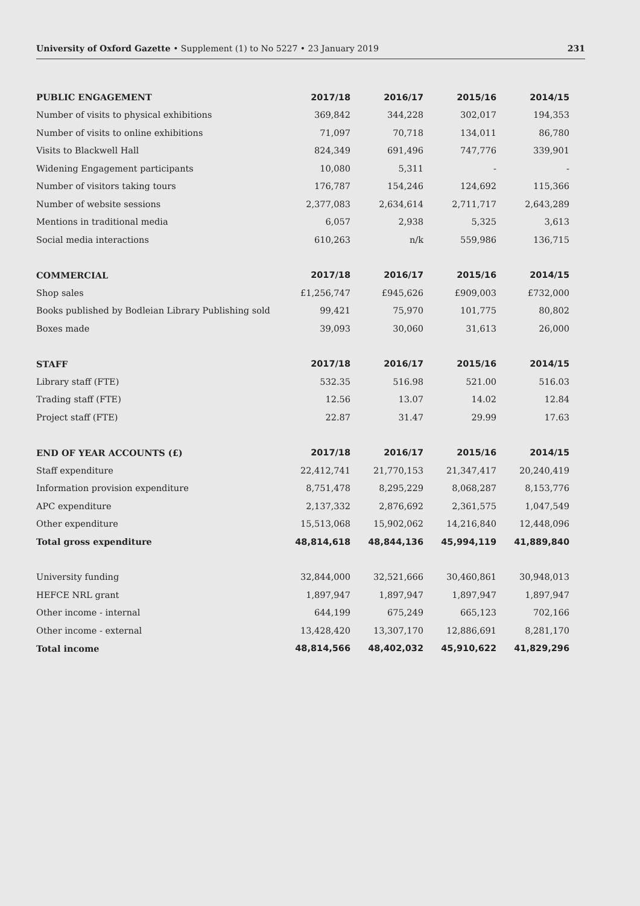University of Oxford Gazette • Supplement (1) to No 5227 • 23 January 2019 231
| PUBLIC ENGAGEMENT | 2017/18 | 2016/17 | 2015/16 | 2014/15 |
| --- | --- | --- | --- | --- |
| Number of visits to physical exhibitions | 369,842 | 344,228 | 302,017 | 194,353 |
| Number of visits to online exhibitions | 71,097 | 70,718 | 134,011 | 86,780 |
| Visits to Blackwell Hall | 824,349 | 691,496 | 747,776 | 339,901 |
| Widening Engagement participants | 10,080 | 5,311 | - | - |
| Number of visitors taking tours | 176,787 | 154,246 | 124,692 | 115,366 |
| Number of website sessions | 2,377,083 | 2,634,614 | 2,711,717 | 2,643,289 |
| Mentions in traditional media | 6,057 | 2,938 | 5,325 | 3,613 |
| Social media interactions | 610,263 | n/k | 559,986 | 136,715 |
| COMMERCIAL | 2017/18 | 2016/17 | 2015/16 | 2014/15 |
| Shop sales | £1,256,747 | £945,626 | £909,003 | £732,000 |
| Books published by Bodleian Library Publishing sold | 99,421 | 75,970 | 101,775 | 80,802 |
| Boxes made | 39,093 | 30,060 | 31,613 | 26,000 |
| STAFF | 2017/18 | 2016/17 | 2015/16 | 2014/15 |
| Library staff (FTE) | 532.35 | 516.98 | 521.00 | 516.03 |
| Trading staff (FTE) | 12.56 | 13.07 | 14.02 | 12.84 |
| Project staff (FTE) | 22.87 | 31.47 | 29.99 | 17.63 |
| END OF YEAR ACCOUNTS (£) | 2017/18 | 2016/17 | 2015/16 | 2014/15 |
| Staff expenditure | 22,412,741 | 21,770,153 | 21,347,417 | 20,240,419 |
| Information provision expenditure | 8,751,478 | 8,295,229 | 8,068,287 | 8,153,776 |
| APC expenditure | 2,137,332 | 2,876,692 | 2,361,575 | 1,047,549 |
| Other expenditure | 15,513,068 | 15,902,062 | 14,216,840 | 12,448,096 |
| Total gross expenditure | 48,814,618 | 48,844,136 | 45,994,119 | 41,889,840 |
| University funding | 32,844,000 | 32,521,666 | 30,460,861 | 30,948,013 |
| HEFCE NRL grant | 1,897,947 | 1,897,947 | 1,897,947 | 1,897,947 |
| Other income - internal | 644,199 | 675,249 | 665,123 | 702,166 |
| Other income - external | 13,428,420 | 13,307,170 | 12,886,691 | 8,281,170 |
| Total income | 48,814,566 | 48,402,032 | 45,910,622 | 41,829,296 |